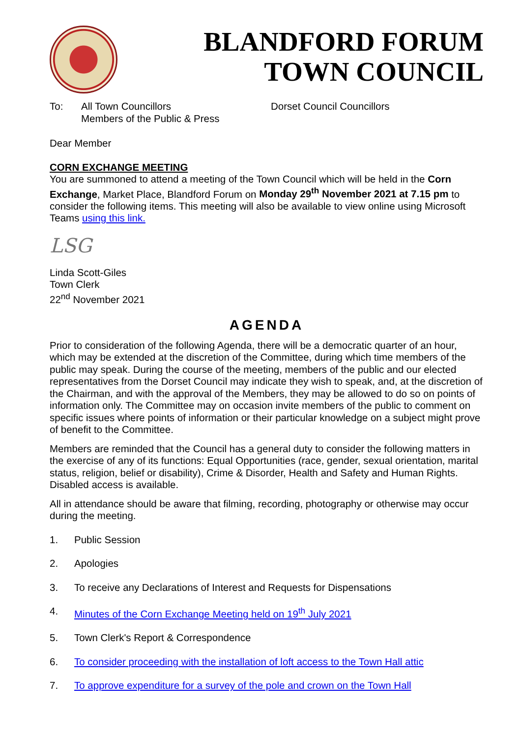BLANDFORD FORUM
TOWN COUNCIL
To: All Town Councillors
Members of the Public & Press
Dorset Council Councillors
Dear Member
CORN EXCHANGE MEETING
You are summoned to attend a meeting of the Town Council which will be held in the Corn Exchange, Market Place, Blandford Forum on Monday 29<sup>th</sup> November 2021 at 7.15 pm to consider the following items. This meeting will also be available to view online using Microsoft Teams using this link.
LSG
Linda Scott-Giles
Town Clerk
22<sup>nd</sup> November 2021
AGENDA
Prior to consideration of the following Agenda, there will be a democratic quarter of an hour, which may be extended at the discretion of the Committee, during which time members of the public may speak. During the course of the meeting, members of the public and our elected representatives from the Dorset Council may indicate they wish to speak, and, at the discretion of the Chairman, and with the approval of the Members, they may be allowed to do so on points of information only. The Committee may on occasion invite members of the public to comment on specific issues where points of information or their particular knowledge on a subject might prove of benefit to the Committee.
Members are reminded that the Council has a general duty to consider the following matters in the exercise of any of its functions: Equal Opportunities (race, gender, sexual orientation, marital status, religion, belief or disability), Crime & Disorder, Health and Safety and Human Rights. Disabled access is available.
All in attendance should be aware that filming, recording, photography or otherwise may occur during the meeting.
1. Public Session
2. Apologies
3. To receive any Declarations of Interest and Requests for Dispensations
4. Minutes of the Corn Exchange Meeting held on 19<sup>th</sup> July 2021
5. Town Clerk's Report & Correspondence
6. To consider proceeding with the installation of loft access to the Town Hall attic
7. To approve expenditure for a survey of the pole and crown on the Town Hall